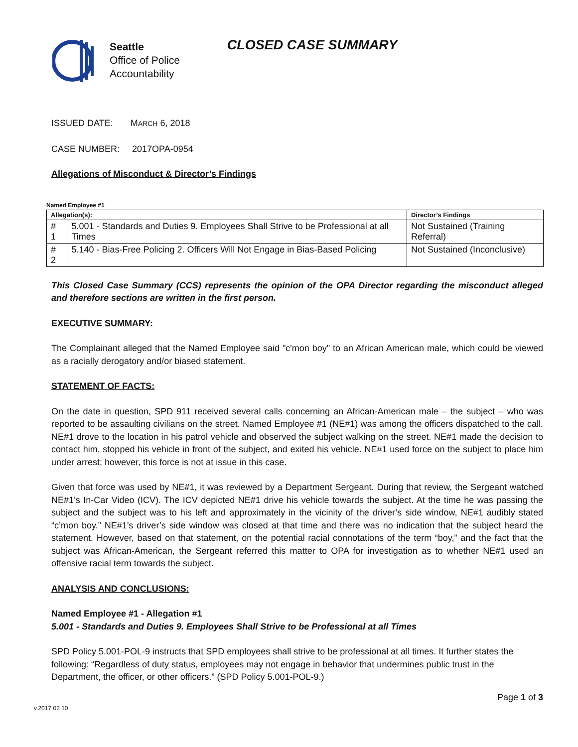Seattle
Office of Police
Accountability
CLOSED CASE SUMMARY
ISSUED DATE: MARCH 6, 2018
CASE NUMBER: 2017OPA-0954
Allegations of Misconduct & Director’s Findings
Named Employee #1
| Allegation(s): | | Director’s Findings |
| --- | --- | --- |
| # 1 | 5.001 - Standards and Duties 9. Employees Shall Strive to be Professional at all Times | Not Sustained (Training Referral) |
| # 2 | 5.140 - Bias-Free Policing 2. Officers Will Not Engage in Bias-Based Policing | Not Sustained (Inconclusive) |
This Closed Case Summary (CCS) represents the opinion of the OPA Director regarding the misconduct alleged and therefore sections are written in the first person.
EXECUTIVE SUMMARY:
The Complainant alleged that the Named Employee said "c'mon boy" to an African American male, which could be viewed as a racially derogatory and/or biased statement.
STATEMENT OF FACTS:
On the date in question, SPD 911 received several calls concerning an African-American male – the subject – who was reported to be assaulting civilians on the street. Named Employee #1 (NE#1) was among the officers dispatched to the call. NE#1 drove to the location in his patrol vehicle and observed the subject walking on the street. NE#1 made the decision to contact him, stopped his vehicle in front of the subject, and exited his vehicle. NE#1 used force on the subject to place him under arrest; however, this force is not at issue in this case.
Given that force was used by NE#1, it was reviewed by a Department Sergeant. During that review, the Sergeant watched NE#1’s In-Car Video (ICV). The ICV depicted NE#1 drive his vehicle towards the subject. At the time he was passing the subject and the subject was to his left and approximately in the vicinity of the driver’s side window, NE#1 audibly stated “c’mon boy.” NE#1’s driver’s side window was closed at that time and there was no indication that the subject heard the statement. However, based on that statement, on the potential racial connotations of the term “boy,” and the fact that the subject was African-American, the Sergeant referred this matter to OPA for investigation as to whether NE#1 used an offensive racial term towards the subject.
ANALYSIS AND CONCLUSIONS:
Named Employee #1 - Allegation #1
5.001 - Standards and Duties 9. Employees Shall Strive to be Professional at all Times
SPD Policy 5.001-POL-9 instructs that SPD employees shall strive to be professional at all times. It further states the following: “Regardless of duty status, employees may not engage in behavior that undermines public trust in the Department, the officer, or other officers.” (SPD Policy 5.001-POL-9.)
Page 1 of 3
v.2017 02 10